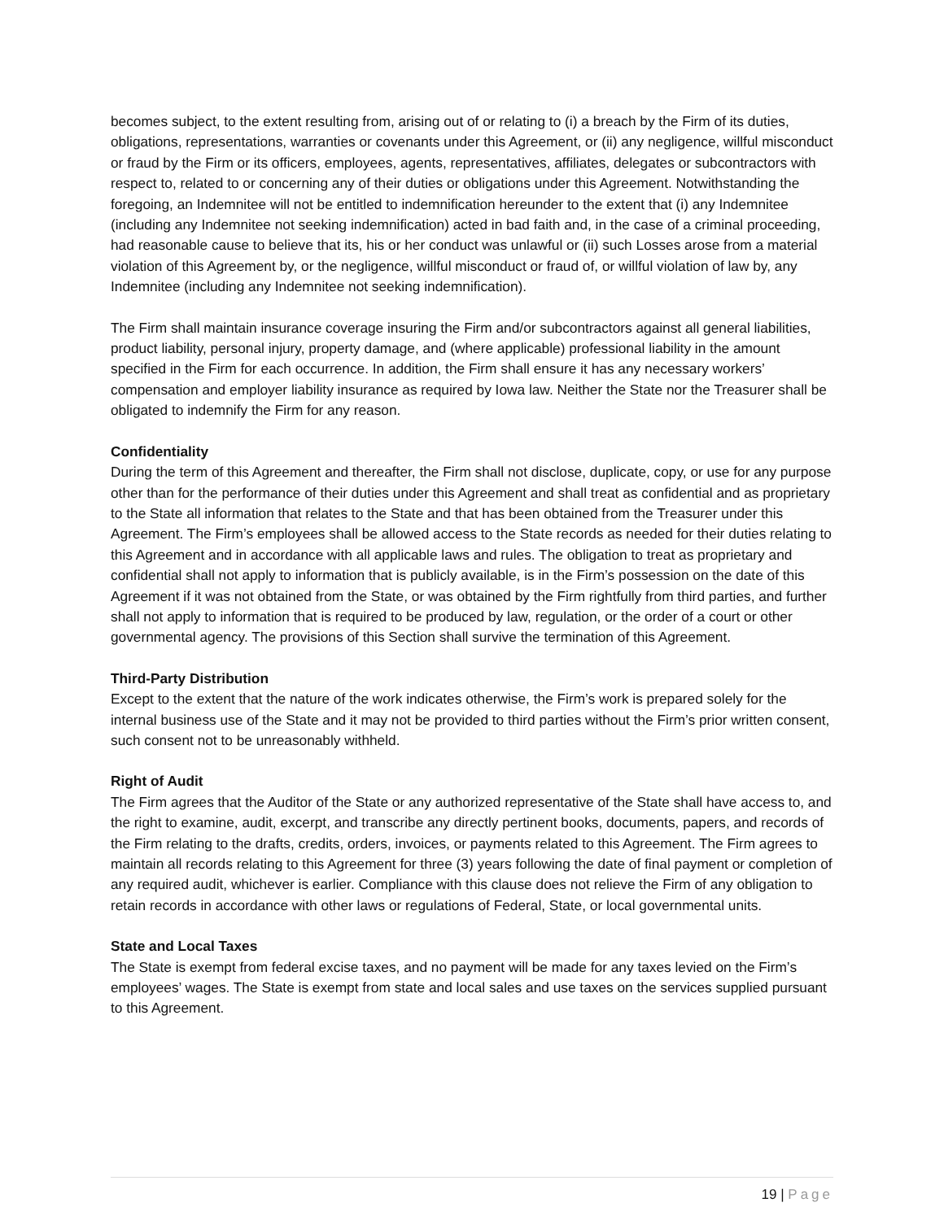becomes subject, to the extent resulting from, arising out of or relating to (i) a breach by the Firm of its duties, obligations, representations, warranties or covenants under this Agreement, or (ii) any negligence, willful misconduct or fraud by the Firm or its officers, employees, agents, representatives, affiliates, delegates or subcontractors with respect to, related to or concerning any of their duties or obligations under this Agreement. Notwithstanding the foregoing, an Indemnitee will not be entitled to indemnification hereunder to the extent that (i) any Indemnitee (including any Indemnitee not seeking indemnification) acted in bad faith and, in the case of a criminal proceeding, had reasonable cause to believe that its, his or her conduct was unlawful or (ii) such Losses arose from a material violation of this Agreement by, or the negligence, willful misconduct or fraud of, or willful violation of law by, any Indemnitee (including any Indemnitee not seeking indemnification).
The Firm shall maintain insurance coverage insuring the Firm and/or subcontractors against all general liabilities, product liability, personal injury, property damage, and (where applicable) professional liability in the amount specified in the Firm for each occurrence. In addition, the Firm shall ensure it has any necessary workers’ compensation and employer liability insurance as required by Iowa law. Neither the State nor the Treasurer shall be obligated to indemnify the Firm for any reason.
Confidentiality
During the term of this Agreement and thereafter, the Firm shall not disclose, duplicate, copy, or use for any purpose other than for the performance of their duties under this Agreement and shall treat as confidential and as proprietary to the State all information that relates to the State and that has been obtained from the Treasurer under this Agreement. The Firm’s employees shall be allowed access to the State records as needed for their duties relating to this Agreement and in accordance with all applicable laws and rules. The obligation to treat as proprietary and confidential shall not apply to information that is publicly available, is in the Firm’s possession on the date of this Agreement if it was not obtained from the State, or was obtained by the Firm rightfully from third parties, and further shall not apply to information that is required to be produced by law, regulation, or the order of a court or other governmental agency. The provisions of this Section shall survive the termination of this Agreement.
Third-Party Distribution
Except to the extent that the nature of the work indicates otherwise, the Firm’s work is prepared solely for the internal business use of the State and it may not be provided to third parties without the Firm’s prior written consent, such consent not to be unreasonably withheld.
Right of Audit
The Firm agrees that the Auditor of the State or any authorized representative of the State shall have access to, and the right to examine, audit, excerpt, and transcribe any directly pertinent books, documents, papers, and records of the Firm relating to the drafts, credits, orders, invoices, or payments related to this Agreement. The Firm agrees to maintain all records relating to this Agreement for three (3) years following the date of final payment or completion of any required audit, whichever is earlier. Compliance with this clause does not relieve the Firm of any obligation to retain records in accordance with other laws or regulations of Federal, State, or local governmental units.
State and Local Taxes
The State is exempt from federal excise taxes, and no payment will be made for any taxes levied on the Firm’s employees’ wages. The State is exempt from state and local sales and use taxes on the services supplied pursuant to this Agreement.
19 | Page